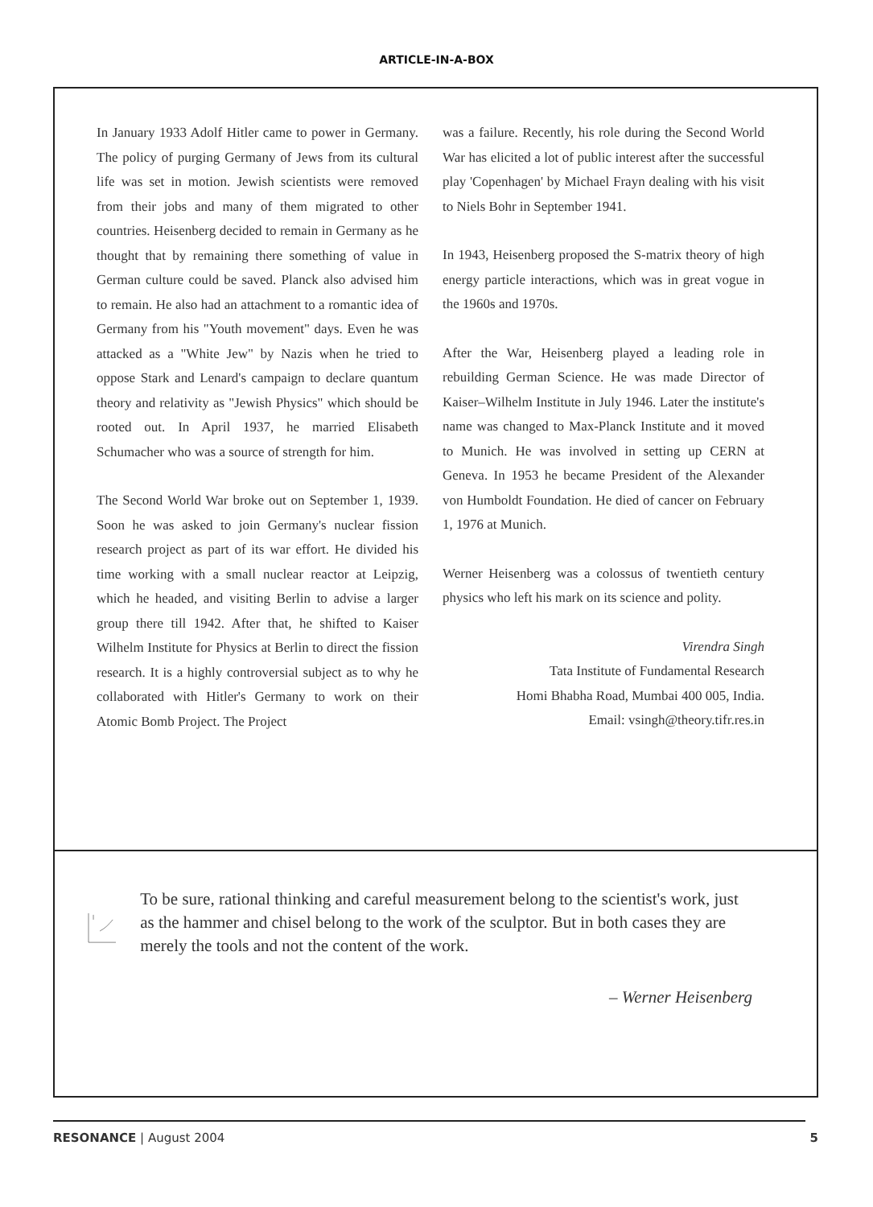ARTICLE-IN-A-BOX
In January 1933 Adolf Hitler came to power in Germany. The policy of purging Germany of Jews from its cultural life was set in motion. Jewish scientists were removed from their jobs and many of them migrated to other countries. Heisenberg decided to remain in Germany as he thought that by remaining there something of value in German culture could be saved. Planck also advised him to remain. He also had an attachment to a romantic idea of Germany from his "Youth movement" days. Even he was attacked as a "White Jew" by Nazis when he tried to oppose Stark and Lenard's campaign to declare quantum theory and relativity as "Jewish Physics" which should be rooted out. In April 1937, he married Elisabeth Schumacher who was a source of strength for him.
The Second World War broke out on September 1, 1939. Soon he was asked to join Germany's nuclear fission research project as part of its war effort. He divided his time working with a small nuclear reactor at Leipzig, which he headed, and visiting Berlin to advise a larger group there till 1942. After that, he shifted to Kaiser Wilhelm Institute for Physics at Berlin to direct the fission research. It is a highly controversial subject as to why he collaborated with Hitler's Germany to work on their Atomic Bomb Project. The Project
was a failure. Recently, his role during the Second World War has elicited a lot of public interest after the successful play 'Copenhagen' by Michael Frayn dealing with his visit to Niels Bohr in September 1941.
In 1943, Heisenberg proposed the S-matrix theory of high energy particle interactions, which was in great vogue in the 1960s and 1970s.
After the War, Heisenberg played a leading role in rebuilding German Science. He was made Director of Kaiser–Wilhelm Institute in July 1946. Later the institute's name was changed to Max-Planck Institute and it moved to Munich. He was involved in setting up CERN at Geneva. In 1953 he became President of the Alexander von Humboldt Foundation. He died of cancer on February 1, 1976 at Munich.
Werner Heisenberg was a colossus of twentieth century physics who left his mark on its science and polity.
Virendra Singh
Tata Institute of Fundamental Research
Homi Bhabha Road, Mumbai 400 005, India.
Email: vsingh@theory.tifr.res.in
To be sure, rational thinking and careful measurement belong to the scientist's work, just as the hammer and chisel belong to the work of the sculptor. But in both cases they are merely the tools and not the content of the work.
– Werner Heisenberg
RESONANCE | August 2004 5